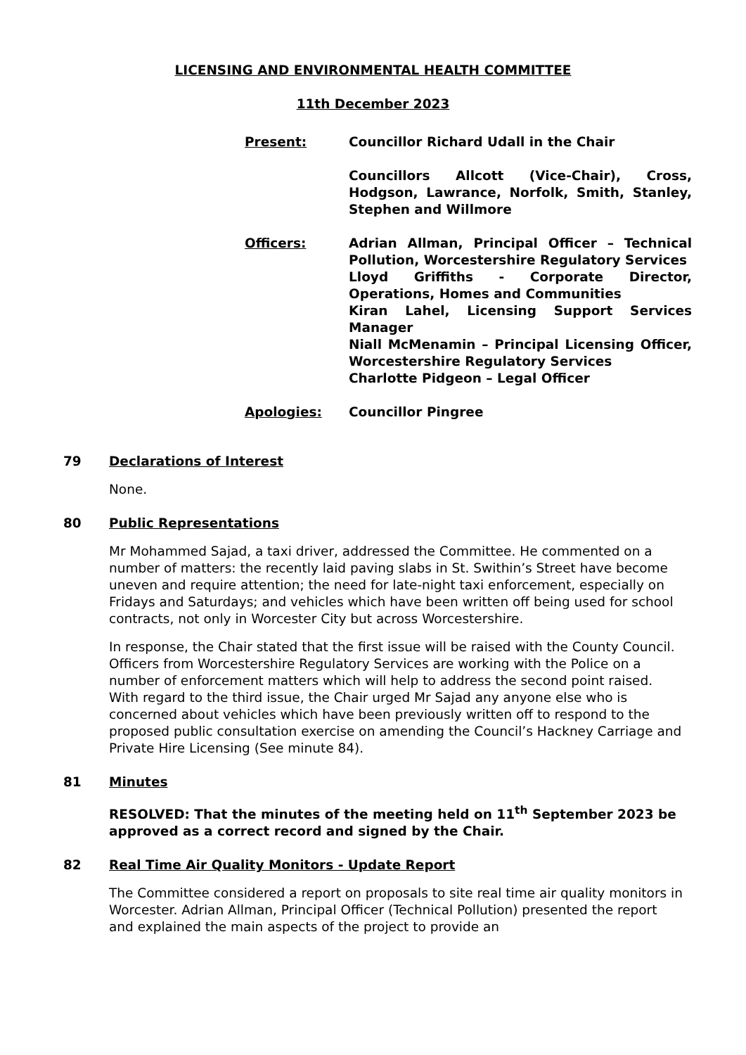LICENSING AND ENVIRONMENTAL HEALTH COMMITTEE
11th December 2023
Present: Councillor Richard Udall in the Chair
Councillors Allcott (Vice-Chair), Cross, Hodgson, Lawrance, Norfolk, Smith, Stanley, Stephen and Willmore
Officers: Adrian Allman, Principal Officer – Technical Pollution, Worcestershire Regulatory Services
Lloyd Griffiths - Corporate Director, Operations, Homes and Communities
Kiran Lahel, Licensing Support Services Manager
Niall McMenamin – Principal Licensing Officer, Worcestershire Regulatory Services
Charlotte Pidgeon – Legal Officer
Apologies: Councillor Pingree
79 Declarations of Interest
None.
80 Public Representations
Mr Mohammed Sajad, a taxi driver, addressed the Committee. He commented on a number of matters: the recently laid paving slabs in St. Swithin’s Street have become uneven and require attention; the need for late-night taxi enforcement, especially on Fridays and Saturdays; and vehicles which have been written off being used for school contracts, not only in Worcester City but across Worcestershire.
In response, the Chair stated that the first issue will be raised with the County Council. Officers from Worcestershire Regulatory Services are working with the Police on a number of enforcement matters which will help to address the second point raised. With regard to the third issue, the Chair urged Mr Sajad any anyone else who is concerned about vehicles which have been previously written off to respond to the proposed public consultation exercise on amending the Council’s Hackney Carriage and Private Hire Licensing (See minute 84).
81 Minutes
RESOLVED: That the minutes of the meeting held on 11<sup>th</sup> September 2023 be approved as a correct record and signed by the Chair.
82 Real Time Air Quality Monitors - Update Report
The Committee considered a report on proposals to site real time air quality monitors in Worcester. Adrian Allman, Principal Officer (Technical Pollution) presented the report and explained the main aspects of the project to provide an